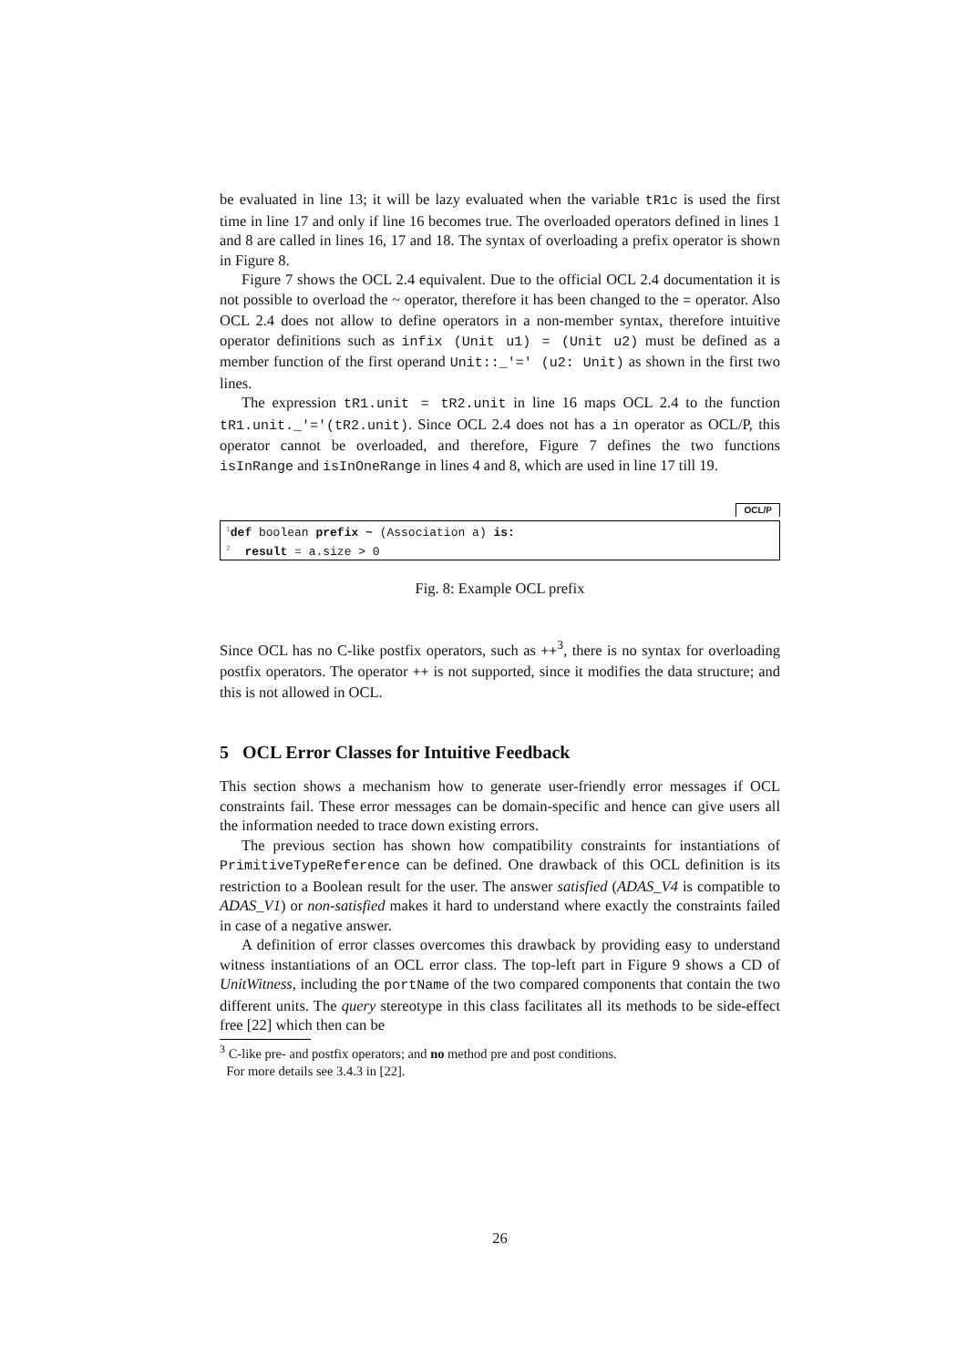be evaluated in line 13; it will be lazy evaluated when the variable tR1c is used the first time in line 17 and only if line 16 becomes true. The overloaded operators defined in lines 1 and 8 are called in lines 16, 17 and 18. The syntax of overloading a prefix operator is shown in Figure 8.
Figure 7 shows the OCL 2.4 equivalent. Due to the official OCL 2.4 documentation it is not possible to overload the ~ operator, therefore it has been changed to the = operator. Also OCL 2.4 does not allow to define operators in a non-member syntax, therefore intuitive operator definitions such as infix (Unit u1) = (Unit u2) must be defined as a member function of the first operand Unit::_'=' (u2: Unit) as shown in the first two lines.
The expression tR1.unit = tR2.unit in line 16 maps OCL 2.4 to the function tR1.unit._'='(tR2.unit). Since OCL 2.4 does not has a in operator as OCL/P, this operator cannot be overloaded, and therefore, Figure 7 defines the two functions isInRange and isInOneRange in lines 4 and 8, which are used in line 17 till 19.
OCL/P
<sup>1</sup> def boolean prefix ~ (Association a) is:
<sup>2</sup> result = a.size > 0
Fig. 8: Example OCL prefix
Since OCL has no C-like postfix operators, such as ++<sup>3</sup>, there is no syntax for overloading postfix operators. The operator ++ is not supported, since it modifies the data structure; and this is not allowed in OCL.
5 OCL Error Classes for Intuitive Feedback
This section shows a mechanism how to generate user-friendly error messages if OCL constraints fail. These error messages can be domain-specific and hence can give users all the information needed to trace down existing errors.
The previous section has shown how compatibility constraints for instantiations of PrimitiveTypeReference can be defined. One drawback of this OCL definition is its restriction to a Boolean result for the user. The answer satisfied (ADAS_V4 is compatible to ADAS_V1) or non-satisfied makes it hard to understand where exactly the constraints failed in case of a negative answer.
A definition of error classes overcomes this drawback by providing easy to understand witness instantiations of an OCL error class. The top-left part in Figure 9 shows a CD of UnitWitness, including the portName of the two compared components that contain the two different units. The query stereotype in this class facilitates all its methods to be side-effect free [22] which then can be
<sup>3</sup> C-like pre- and postfix operators; and no method pre and post conditions.
For more details see 3.4.3 in [22].
26